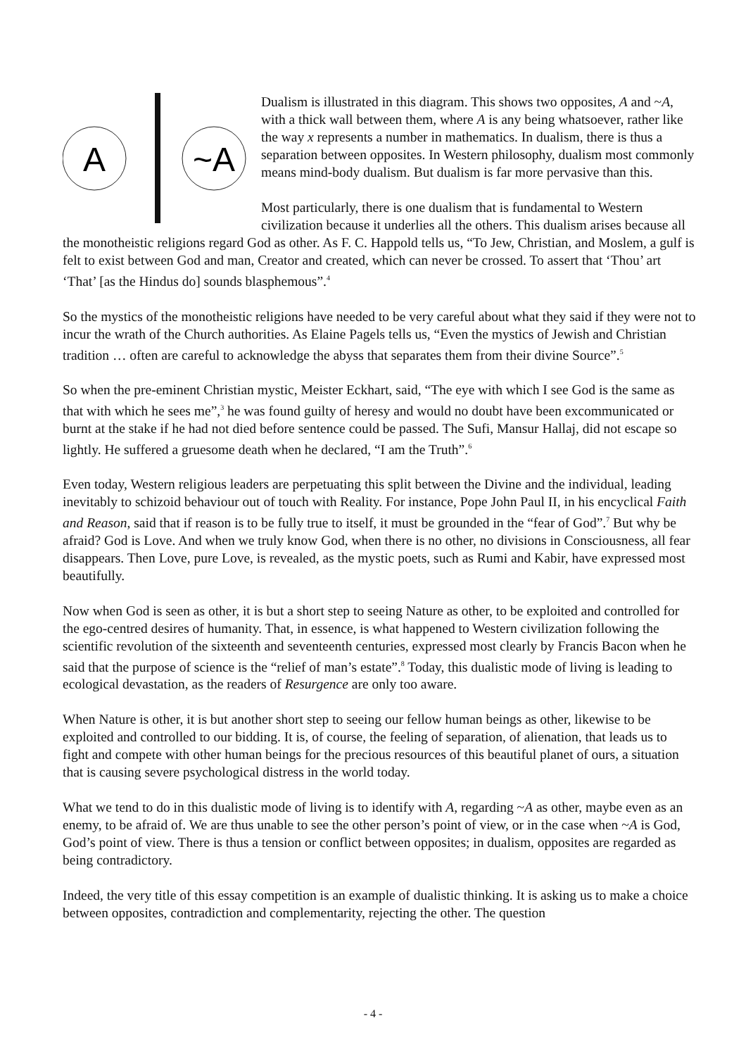A
~A
Dualism is illustrated in this diagram. This shows two opposites, A and ~A, with a thick wall between them, where A is any being whatsoever, rather like the way x represents a number in mathematics. In dualism, there is thus a separation between opposites. In Western philosophy, dualism most commonly means mind-body dualism. But dualism is far more pervasive than this.
Most particularly, there is one dualism that is fundamental to Western civilization because it underlies all the others. This dualism arises because all the monotheistic religions regard God as other. As F. C. Happold tells us, “To Jew, Christian, and Moslem, a gulf is felt to exist between God and man, Creator and created, which can never be crossed. To assert that ‘Thou’ art ‘That’ [as the Hindus do] sounds blasphemous”.<sup>4</sup>
So the mystics of the monotheistic religions have needed to be very careful about what they said if they were not to incur the wrath of the Church authorities. As Elaine Pagels tells us, “Even the mystics of Jewish and Christian tradition … often are careful to acknowledge the abyss that separates them from their divine Source”.<sup>5</sup>
So when the pre-eminent Christian mystic, Meister Eckhart, said, “The eye with which I see God is the same as that with which he sees me”,<sup>3</sup> he was found guilty of heresy and would no doubt have been excommunicated or burnt at the stake if he had not died before sentence could be passed. The Sufi, Mansur Hallaj, did not escape so lightly. He suffered a gruesome death when he declared, “I am the Truth”.<sup>6</sup>
Even today, Western religious leaders are perpetuating this split between the Divine and the individual, leading inevitably to schizoid behaviour out of touch with Reality. For instance, Pope John Paul II, in his encyclical Faith and Reason, said that if reason is to be fully true to itself, it must be grounded in the “fear of God”.<sup>7</sup> But why be afraid? God is Love. And when we truly know God, when there is no other, no divisions in Consciousness, all fear disappears. Then Love, pure Love, is revealed, as the mystic poets, such as Rumi and Kabir, have expressed most beautifully.
Now when God is seen as other, it is but a short step to seeing Nature as other, to be exploited and controlled for the ego-centred desires of humanity. That, in essence, is what happened to Western civilization following the scientific revolution of the sixteenth and seventeenth centuries, expressed most clearly by Francis Bacon when he said that the purpose of science is the “relief of man’s estate”.<sup>8</sup> Today, this dualistic mode of living is leading to ecological devastation, as the readers of Resurgence are only too aware.
When Nature is other, it is but another short step to seeing our fellow human beings as other, likewise to be exploited and controlled to our bidding. It is, of course, the feeling of separation, of alienation, that leads us to fight and compete with other human beings for the precious resources of this beautiful planet of ours, a situation that is causing severe psychological distress in the world today.
What we tend to do in this dualistic mode of living is to identify with A, regarding ~A as other, maybe even as an enemy, to be afraid of. We are thus unable to see the other person’s point of view, or in the case when ~A is God, God’s point of view. There is thus a tension or conflict between opposites; in dualism, opposites are regarded as being contradictory.
Indeed, the very title of this essay competition is an example of dualistic thinking. It is asking us to make a choice between opposites, contradiction and complementarity, rejecting the other. The question
- 4 -